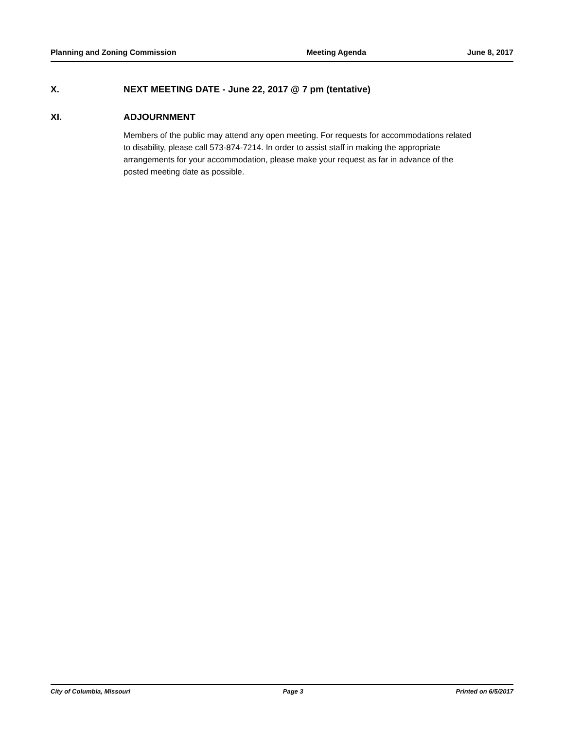Planning and Zoning Commission Meeting Agenda June 8, 2017
X. NEXT MEETING DATE - June 22, 2017 @ 7 pm (tentative)
XI. ADJOURNMENT
Members of the public may attend any open meeting. For requests for accommodations related to disability, please call 573-874-7214. In order to assist staff in making the appropriate arrangements for your accommodation, please make your request as far in advance of the posted meeting date as possible.
City of Columbia, Missouri Page 3 Printed on 6/5/2017